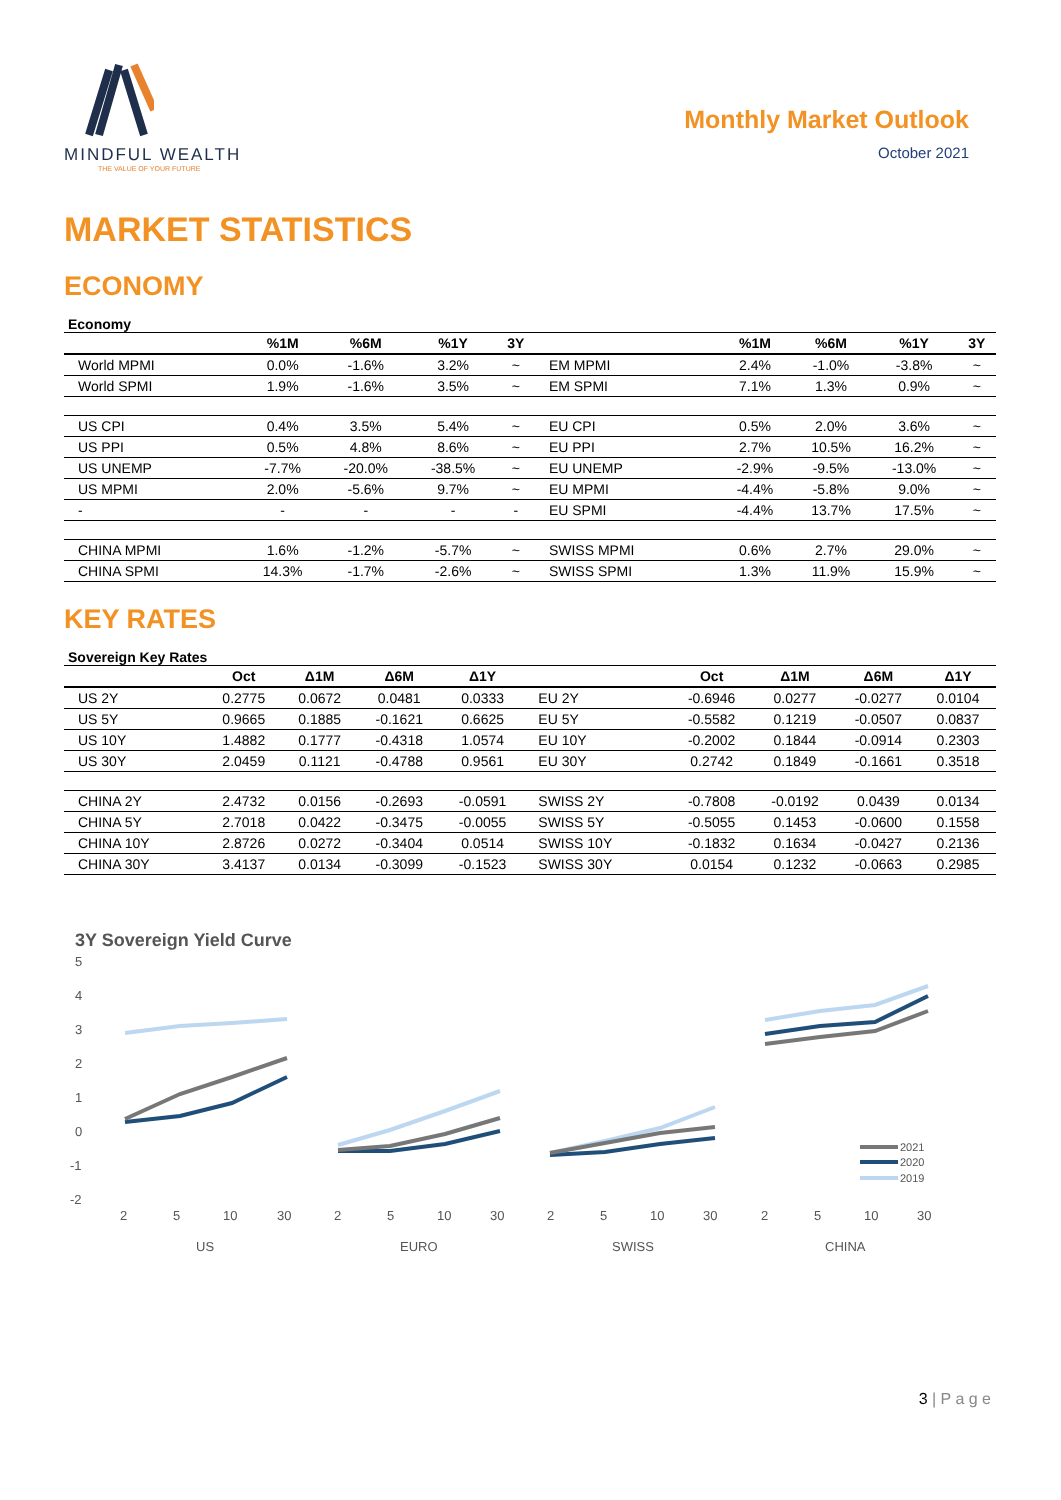MINDFUL WEALTH
THE VALUE OF YOUR FUTURE
Monthly Market Outlook
October 2021
MARKET STATISTICS
ECONOMY
Economy
| | %1M | %6M | %1Y | 3Y | | %1M | %6M | %1Y | 3Y |
| --- | --- | --- | --- | --- | --- | --- | --- | --- | --- |
| World MPMI | 0.0% | -1.6% | 3.2% | ~ | EM MPMI | 2.4% | -1.0% | -3.8% | ~ |
| World SPMI | 1.9% | -1.6% | 3.5% | ~ | EM SPMI | 7.1% | 1.3% | 0.9% | ~ |
| US CPI | 0.4% | 3.5% | 5.4% | ~ | EU CPI | 0.5% | 2.0% | 3.6% | ~ |
| US PPI | 0.5% | 4.8% | 8.6% | ~ | EU PPI | 2.7% | 10.5% | 16.2% | ~ |
| US UNEMP | -7.7% | -20.0% | -38.5% | ~ | EU UNEMP | -2.9% | -9.5% | -13.0% | ~ |
| US MPMI | 2.0% | -5.6% | 9.7% | ~ | EU MPMI | -4.4% | -5.8% | 9.0% | ~ |
| - | - | - | - | - | EU SPMI | -4.4% | 13.7% | 17.5% | ~ |
| CHINA MPMI | 1.6% | -1.2% | -5.7% | ~ | SWISS MPMI | 0.6% | 2.7% | 29.0% | ~ |
| CHINA SPMI | 14.3% | -1.7% | -2.6% | ~ | SWISS SPMI | 1.3% | 11.9% | 15.9% | ~ |
KEY RATES
Sovereign Key Rates
| | Oct | Δ1M | Δ6M | Δ1Y | | Oct | Δ1M | Δ6M | Δ1Y |
| --- | --- | --- | --- | --- | --- | --- | --- | --- | --- |
| US 2Y | 0.2775 | 0.0672 | 0.0481 | 0.0333 | EU 2Y | -0.6946 | 0.0277 | -0.0277 | 0.0104 |
| US 5Y | 0.9665 | 0.1885 | -0.1621 | 0.6625 | EU 5Y | -0.5582 | 0.1219 | -0.0507 | 0.0837 |
| US 10Y | 1.4882 | 0.1777 | -0.4318 | 1.0574 | EU 10Y | -0.2002 | 0.1844 | -0.0914 | 0.2303 |
| US 30Y | 2.0459 | 0.1121 | -0.4788 | 0.9561 | EU 30Y | 0.2742 | 0.1849 | -0.1661 | 0.3518 |
| CHINA 2Y | 2.4732 | 0.0156 | -0.2693 | -0.0591 | SWISS 2Y | -0.7808 | -0.0192 | 0.0439 | 0.0134 |
| CHINA 5Y | 2.7018 | 0.0422 | -0.3475 | -0.0055 | SWISS 5Y | -0.5055 | 0.1453 | -0.0600 | 0.1558 |
| CHINA 10Y | 2.8726 | 0.0272 | -0.3404 | 0.0514 | SWISS 10Y | -0.1832 | 0.1634 | -0.0427 | 0.2136 |
| CHINA 30Y | 3.4137 | 0.0134 | -0.3099 | -0.1523 | SWISS 30Y | 0.0154 | 0.1232 | -0.0663 | 0.2985 |
3Y Sovereign Yield Curve
5
4
3
2
1
0
-1
-2
2021
2020
2019
2
5
10
30
2
5
10
30
2
5
10
30
2
5
10
30
US
EURO
SWISS
CHINA
3 | P a g e